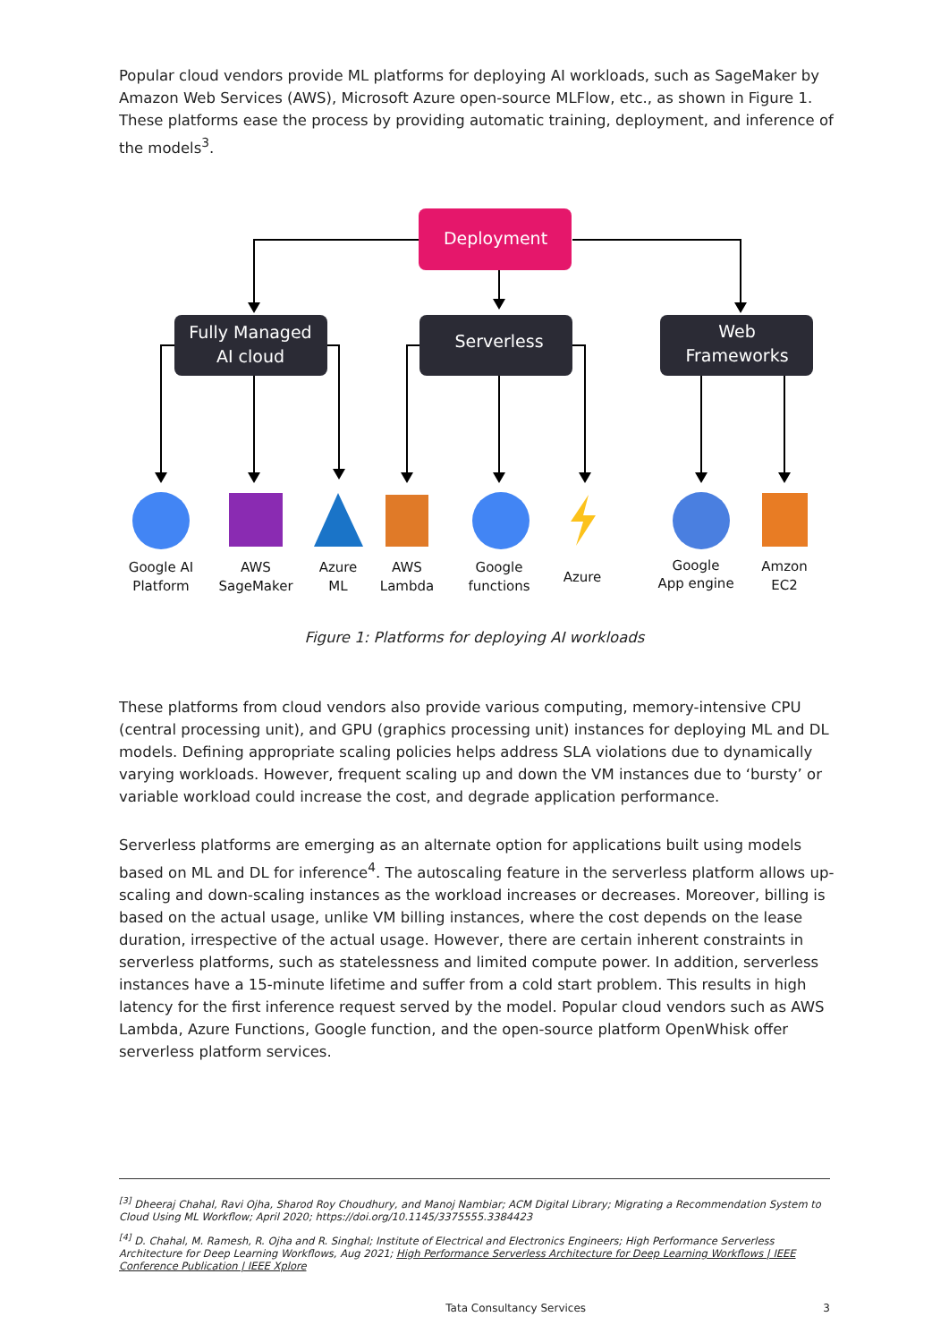Popular cloud vendors provide ML platforms for deploying AI workloads, such as SageMaker by Amazon Web Services (AWS), Microsoft Azure open-source MLFlow, etc., as shown in Figure 1. These platforms ease the process by providing automatic training, deployment, and inference of the models<sup>3</sup>.
Deployment
Fully Managed
AI cloud
Serverless
Web
Frameworks
Google AI
Platform
AWS
SageMaker
Azure
ML
AWS
Lambda
Google
functions
Azure
Google
App engine
Amzon
EC2
Figure 1: Platforms for deploying AI workloads
These platforms from cloud vendors also provide various computing, memory-intensive CPU (central processing unit), and GPU (graphics processing unit) instances for deploying ML and DL models. Defining appropriate scaling policies helps address SLA violations due to dynamically varying workloads. However, frequent scaling up and down the VM instances due to ‘bursty’ or variable workload could increase the cost, and degrade application performance.
Serverless platforms are emerging as an alternate option for applications built using models based on ML and DL for inference<sup>4</sup>. The autoscaling feature in the serverless platform allows up-scaling and down-scaling instances as the workload increases or decreases. Moreover, billing is based on the actual usage, unlike VM billing instances, where the cost depends on the lease duration, irrespective of the actual usage. However, there are certain inherent constraints in serverless platforms, such as statelessness and limited compute power. In addition, serverless instances have a 15-minute lifetime and suffer from a cold start problem. This results in high latency for the first inference request served by the model. Popular cloud vendors such as AWS Lambda, Azure Functions, Google function, and the open-source platform OpenWhisk offer serverless platform services.
<sup>[3]</sup> Dheeraj Chahal, Ravi Ojha, Sharod Roy Choudhury, and Manoj Nambiar; ACM Digital Library; Migrating a Recommendation System to Cloud Using ML Workflow; April 2020; https://doi.org/10.1145/3375555.3384423
<sup>[4]</sup> D. Chahal, M. Ramesh, R. Ojha and R. Singhal; Institute of Electrical and Electronics Engineers; High Performance Serverless Architecture for Deep Learning Workflows, Aug 2021; High Performance Serverless Architecture for Deep Learning Workflows | IEEE Conference Publication | IEEE Xplore
Tata Consultancy Services 3